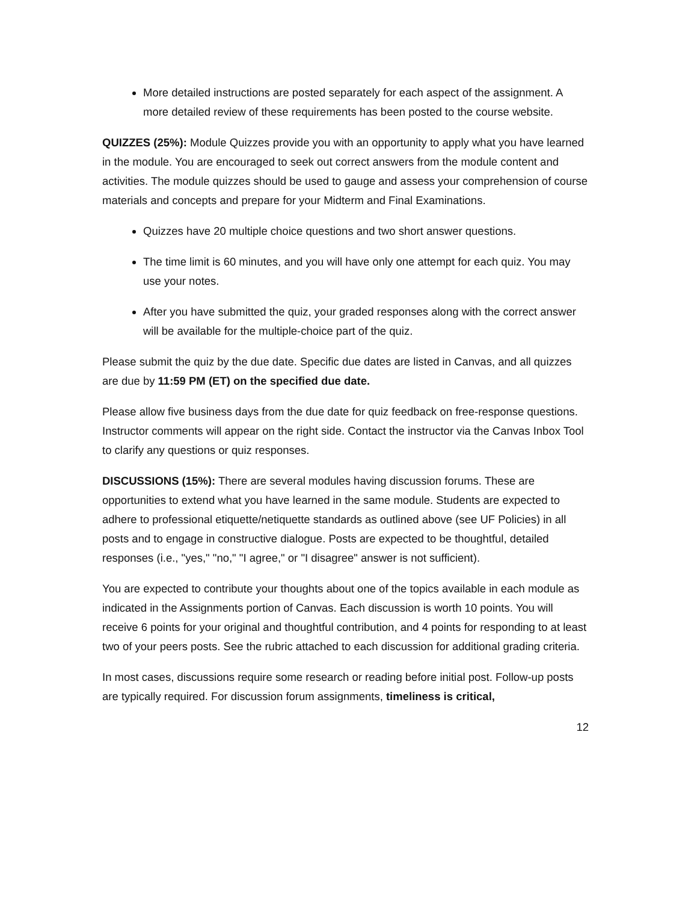More detailed instructions are posted separately for each aspect of the assignment. A more detailed review of these requirements has been posted to the course website.
QUIZZES (25%): Module Quizzes provide you with an opportunity to apply what you have learned in the module. You are encouraged to seek out correct answers from the module content and activities. The module quizzes should be used to gauge and assess your comprehension of course materials and concepts and prepare for your Midterm and Final Examinations.
Quizzes have 20 multiple choice questions and two short answer questions.
The time limit is 60 minutes, and you will have only one attempt for each quiz. You may use your notes.
After you have submitted the quiz, your graded responses along with the correct answer will be available for the multiple-choice part of the quiz.
Please submit the quiz by the due date. Specific due dates are listed in Canvas, and all quizzes are due by 11:59 PM (ET) on the specified due date.
Please allow five business days from the due date for quiz feedback on free-response questions. Instructor comments will appear on the right side. Contact the instructor via the Canvas Inbox Tool to clarify any questions or quiz responses.
DISCUSSIONS (15%): There are several modules having discussion forums. These are opportunities to extend what you have learned in the same module. Students are expected to adhere to professional etiquette/netiquette standards as outlined above (see UF Policies) in all posts and to engage in constructive dialogue. Posts are expected to be thoughtful, detailed responses (i.e., "yes," "no," "I agree," or "I disagree" answer is not sufficient).
You are expected to contribute your thoughts about one of the topics available in each module as indicated in the Assignments portion of Canvas. Each discussion is worth 10 points. You will receive 6 points for your original and thoughtful contribution, and 4 points for responding to at least two of your peers posts. See the rubric attached to each discussion for additional grading criteria.
In most cases, discussions require some research or reading before initial post. Follow-up posts are typically required. For discussion forum assignments, timeliness is critical,
12